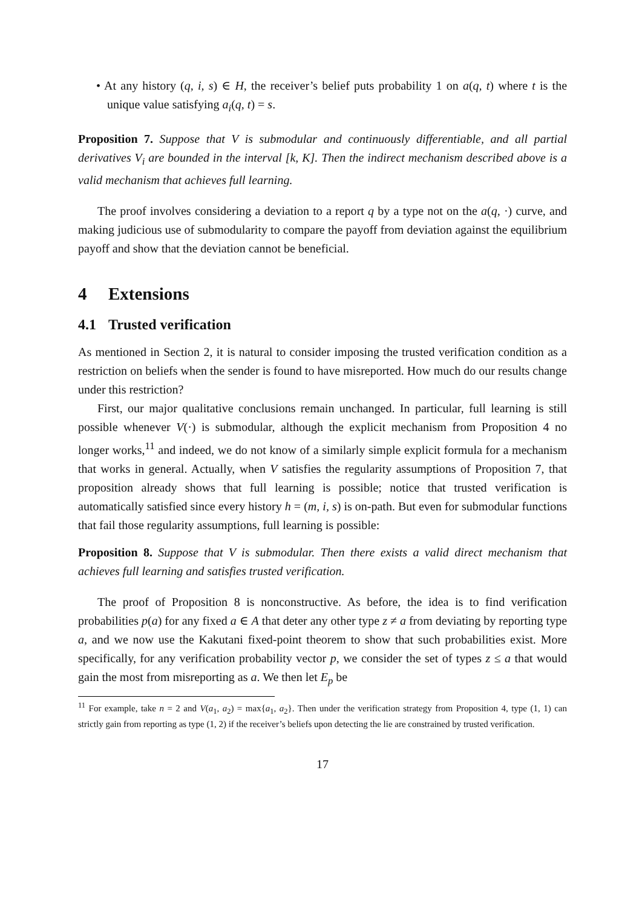• At any history (q, i, s) ∈ H, the receiver’s belief puts probability 1 on a(q, t) where t is the unique value satisfying a<sub>i</sub>(q, t) = s.
Proposition 7. Suppose that V is submodular and continuously differentiable, and all partial derivatives V<sub>i</sub> are bounded in the interval [k, K]. Then the indirect mechanism described above is a valid mechanism that achieves full learning.
The proof involves considering a deviation to a report q by a type not on the a(q, ·) curve, and making judicious use of submodularity to compare the payoff from deviation against the equilibrium payoff and show that the deviation cannot be beneficial.
4 Extensions
4.1 Trusted verification
As mentioned in Section 2, it is natural to consider imposing the trusted verification condition as a restriction on beliefs when the sender is found to have misreported. How much do our results change under this restriction?
First, our major qualitative conclusions remain unchanged. In particular, full learning is still possible whenever V(·) is submodular, although the explicit mechanism from Proposition 4 no longer works,<sup>11</sup> and indeed, we do not know of a similarly simple explicit formula for a mechanism that works in general. Actually, when V satisfies the regularity assumptions of Proposition 7, that proposition already shows that full learning is possible; notice that trusted verification is automatically satisfied since every history h = (m, i, s) is on-path. But even for submodular functions that fail those regularity assumptions, full learning is possible:
Proposition 8. Suppose that V is submodular. Then there exists a valid direct mechanism that achieves full learning and satisfies trusted verification.
The proof of Proposition 8 is nonconstructive. As before, the idea is to find verification probabilities p(a) for any fixed a ∈ A that deter any other type z ≠ a from deviating by reporting type a, and we now use the Kakutani fixed-point theorem to show that such probabilities exist. More specifically, for any verification probability vector p, we consider the set of types z ≤ a that would gain the most from misreporting as a. We then let E<sub>p</sub> be
<sup>11</sup> For example, take n = 2 and V(a<sub>1</sub>, a<sub>2</sub>) = max{a<sub>1</sub>, a<sub>2</sub>}. Then under the verification strategy from Proposition 4, type (1, 1) can strictly gain from reporting as type (1, 2) if the receiver’s beliefs upon detecting the lie are constrained by trusted verification.
17